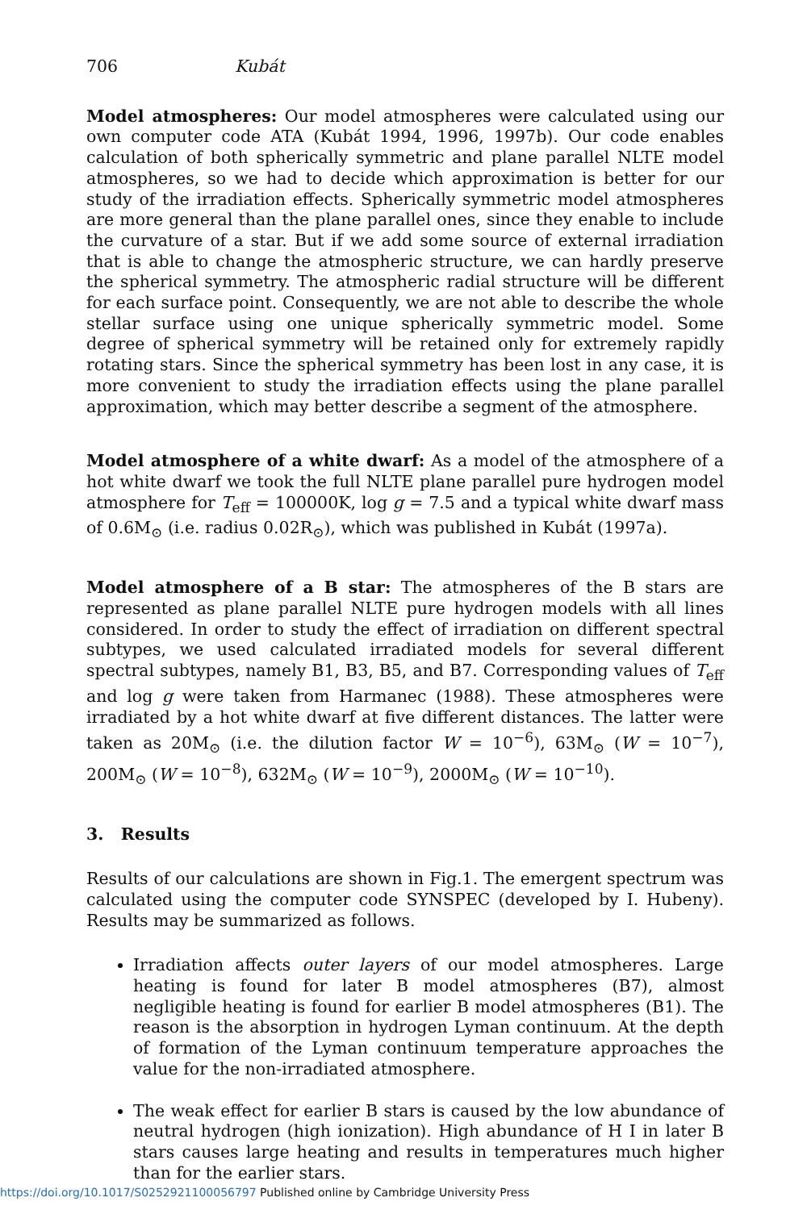706 Kubát
Model atmospheres: Our model atmospheres were calculated using our own computer code ATA (Kubát 1994, 1996, 1997b). Our code enables calculation of both spherically symmetric and plane parallel NLTE model atmospheres, so we had to decide which approximation is better for our study of the irradiation effects. Spherically symmetric model atmospheres are more general than the plane parallel ones, since they enable to include the curvature of a star. But if we add some source of external irradiation that is able to change the atmospheric structure, we can hardly preserve the spherical symmetry. The atmospheric radial structure will be different for each surface point. Consequently, we are not able to describe the whole stellar surface using one unique spherically symmetric model. Some degree of spherical symmetry will be retained only for extremely rapidly rotating stars. Since the spherical symmetry has been lost in any case, it is more convenient to study the irradiation effects using the plane parallel approximation, which may better describe a segment of the atmosphere.
Model atmosphere of a white dwarf: As a model of the atmosphere of a hot white dwarf we took the full NLTE plane parallel pure hydrogen model atmosphere for T<sub>eff</sub> = 100000K, log g = 7.5 and a typical white dwarf mass of 0.6M<sub>⊙</sub> (i.e. radius 0.02R<sub>⊙</sub>), which was published in Kubát (1997a).
Model atmosphere of a B star: The atmospheres of the B stars are represented as plane parallel NLTE pure hydrogen models with all lines considered. In order to study the effect of irradiation on different spectral subtypes, we used calculated irradiated models for several different spectral subtypes, namely B1, B3, B5, and B7. Corresponding values of T<sub>eff</sub> and log g were taken from Harmanec (1988). These atmospheres were irradiated by a hot white dwarf at five different distances. The latter were taken as 20M<sub>⊙</sub> (i.e. the dilution factor W = 10<sup>−6</sup>), 63M<sub>⊙</sub> (W = 10<sup>−7</sup>), 200M<sub>⊙</sub> (W = 10<sup>−8</sup>), 632M<sub>⊙</sub> (W = 10<sup>−9</sup>), 2000M<sub>⊙</sub> (W = 10<sup>−10</sup>).
3. Results
Results of our calculations are shown in Fig.1. The emergent spectrum was calculated using the computer code SYNSPEC (developed by I. Hubeny). Results may be summarized as follows.
Irradiation affects outer layers of our model atmospheres. Large heating is found for later B model atmospheres (B7), almost negligible heating is found for earlier B model atmospheres (B1). The reason is the absorption in hydrogen Lyman continuum. At the depth of formation of the Lyman continuum temperature approaches the value for the non-irradiated atmosphere.
The weak effect for earlier B stars is caused by the low abundance of neutral hydrogen (high ionization). High abundance of H I in later B stars causes large heating and results in temperatures much higher than for the earlier stars.
https://doi.org/10.1017/S0252921100056797 Published online by Cambridge University Press